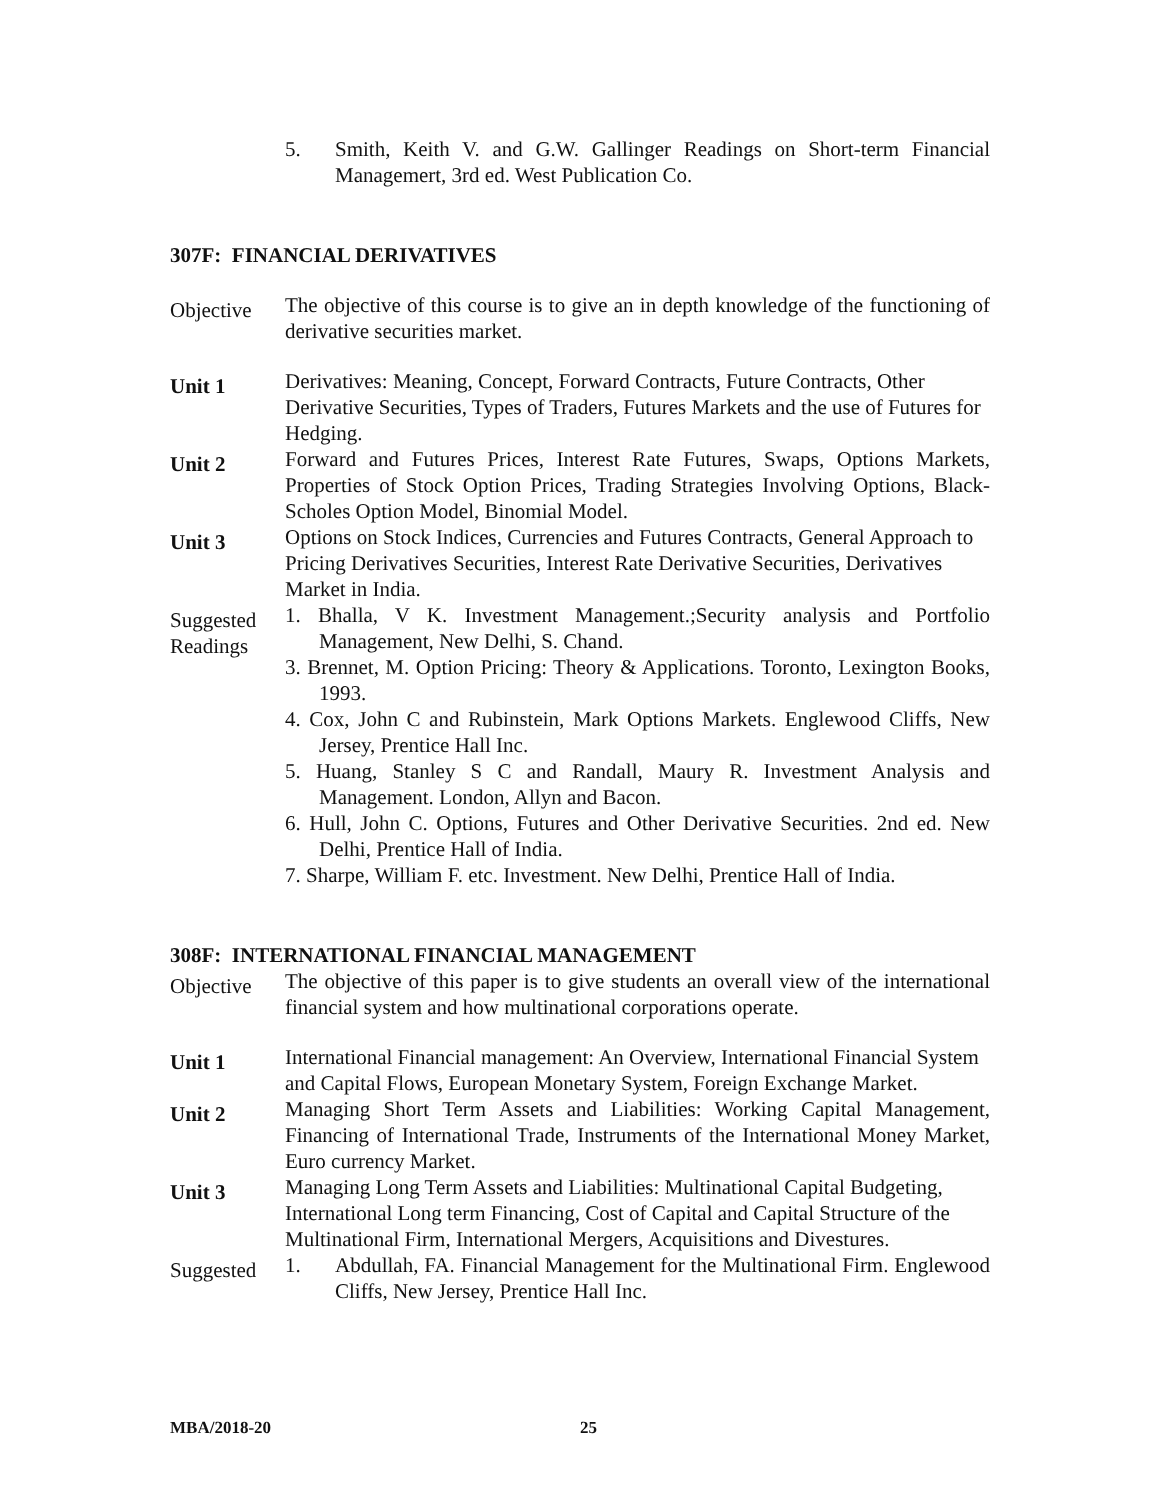5. Smith, Keith V. and G.W. Gallinger Readings on Short-term Financial Managemert, 3rd ed. West Publication Co.
307F: FINANCIAL DERIVATIVES
Objective
The objective of this course is to give an in depth knowledge of the functioning of derivative securities market.
Unit 1
Derivatives: Meaning, Concept, Forward Contracts, Future Contracts, Other Derivative Securities, Types of Traders, Futures Markets and the use of Futures for Hedging.
Unit 2
Forward and Futures Prices, Interest Rate Futures, Swaps, Options Markets, Properties of Stock Option Prices, Trading Strategies Involving Options, Black-Scholes Option Model, Binomial Model.
Unit 3
Options on Stock Indices, Currencies and Futures Contracts, General Approach to Pricing Derivatives Securities, Interest Rate Derivative Securities, Derivatives Market in India.
Suggested Readings
1. Bhalla, V K. Investment Management.;Security analysis and Portfolio Management, New Delhi, S. Chand.
3. Brennet, M. Option Pricing: Theory & Applications. Toronto, Lexington Books, 1993.
4. Cox, John C and Rubinstein, Mark Options Markets. Englewood Cliffs, New Jersey, Prentice Hall Inc.
5. Huang, Stanley S C and Randall, Maury R. Investment Analysis and Management. London, Allyn and Bacon.
6. Hull, John C. Options, Futures and Other Derivative Securities. 2nd ed. New Delhi, Prentice Hall of India.
7. Sharpe, William F. etc. Investment. New Delhi, Prentice Hall of India.
308F: INTERNATIONAL FINANCIAL MANAGEMENT
Objective
The objective of this paper is to give students an overall view of the international financial system and how multinational corporations operate.
Unit 1
International Financial management: An Overview, International Financial System and Capital Flows, European Monetary System, Foreign Exchange Market.
Unit 2
Managing Short Term Assets and Liabilities: Working Capital Management, Financing of International Trade, Instruments of the International Money Market, Euro currency Market.
Unit 3
Managing Long Term Assets and Liabilities: Multinational Capital Budgeting, International Long term Financing, Cost of Capital and Capital Structure of the Multinational Firm, International Mergers, Acquisitions and Divestures.
Suggested
1. Abdullah, FA. Financial Management for the Multinational Firm. Englewood Cliffs, New Jersey, Prentice Hall Inc.
MBA/2018-20 25